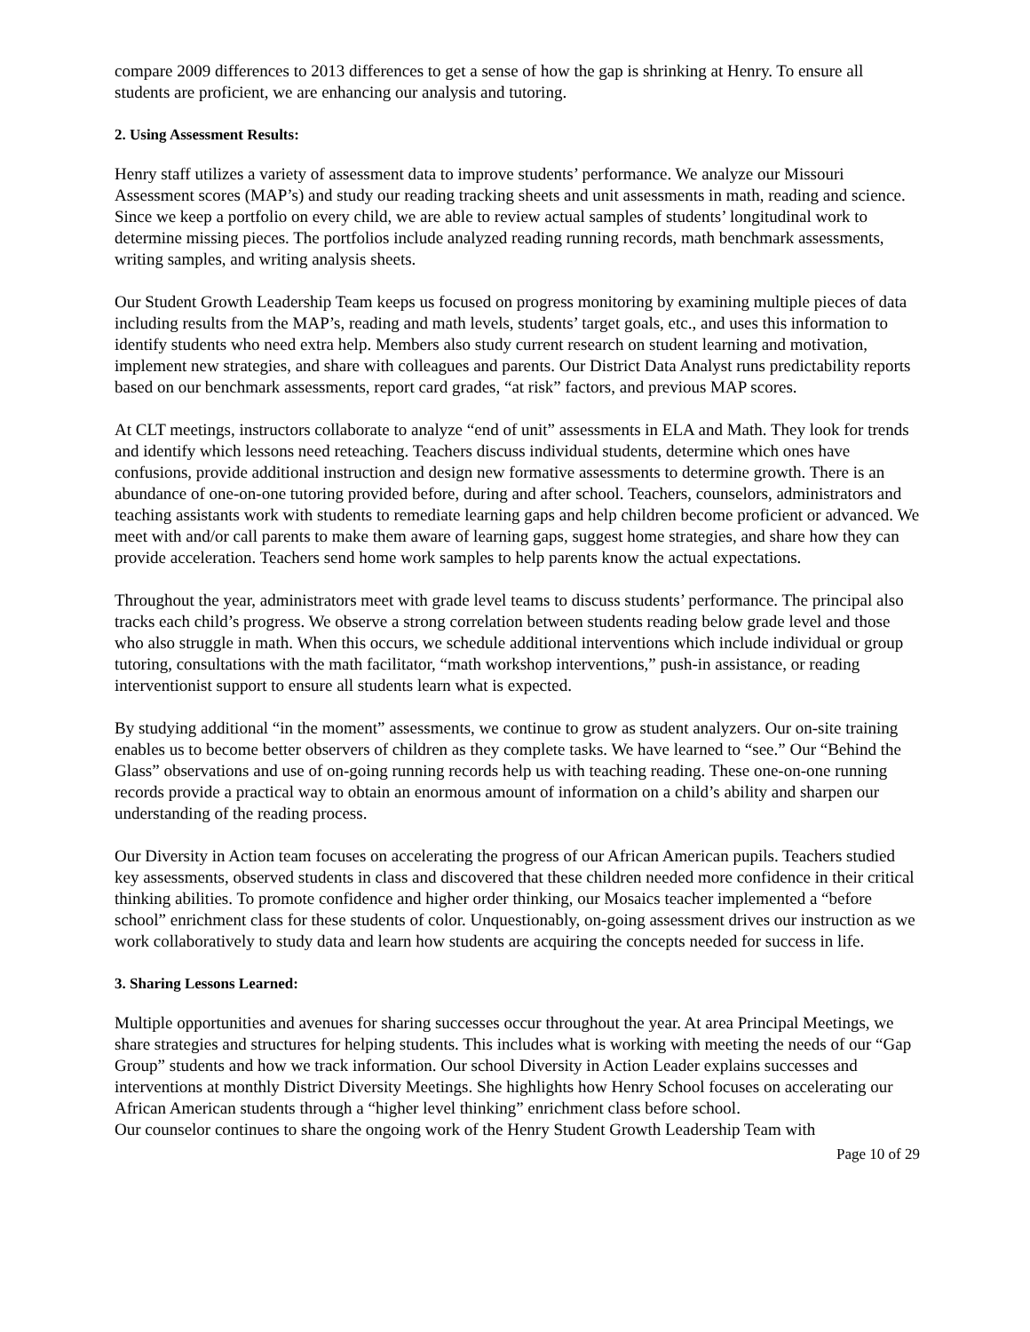compare 2009 differences to 2013 differences to get a sense of how the gap is shrinking at Henry. To ensure all students are proficient, we are enhancing our analysis and tutoring.
2. Using Assessment Results:
Henry staff utilizes a variety of assessment data to improve students’ performance. We analyze our Missouri Assessment scores (MAP’s) and study our reading tracking sheets and unit assessments in math, reading and science. Since we keep a portfolio on every child, we are able to review actual samples of students’ longitudinal work to determine missing pieces. The portfolios include analyzed reading running records, math benchmark assessments, writing samples, and writing analysis sheets.
Our Student Growth Leadership Team keeps us focused on progress monitoring by examining multiple pieces of data including results from the MAP’s, reading and math levels, students’ target goals, etc., and uses this information to identify students who need extra help. Members also study current research on student learning and motivation, implement new strategies, and share with colleagues and parents. Our District Data Analyst runs predictability reports based on our benchmark assessments, report card grades, “at risk” factors, and previous MAP scores.
At CLT meetings, instructors collaborate to analyze “end of unit” assessments in ELA and Math. They look for trends and identify which lessons need reteaching. Teachers discuss individual students, determine which ones have confusions, provide additional instruction and design new formative assessments to determine growth. There is an abundance of one-on-one tutoring provided before, during and after school. Teachers, counselors, administrators and teaching assistants work with students to remediate learning gaps and help children become proficient or advanced. We meet with and/or call parents to make them aware of learning gaps, suggest home strategies, and share how they can provide acceleration. Teachers send home work samples to help parents know the actual expectations.
Throughout the year, administrators meet with grade level teams to discuss students’ performance. The principal also tracks each child’s progress. We observe a strong correlation between students reading below grade level and those who also struggle in math. When this occurs, we schedule additional interventions which include individual or group tutoring, consultations with the math facilitator, “math workshop interventions,” push-in assistance, or reading interventionist support to ensure all students learn what is expected.
By studying additional “in the moment” assessments, we continue to grow as student analyzers. Our on-site training enables us to become better observers of children as they complete tasks. We have learned to “see.” Our “Behind the Glass” observations and use of on-going running records help us with teaching reading. These one-on-one running records provide a practical way to obtain an enormous amount of information on a child’s ability and sharpen our understanding of the reading process.
Our Diversity in Action team focuses on accelerating the progress of our African American pupils. Teachers studied key assessments, observed students in class and discovered that these children needed more confidence in their critical thinking abilities. To promote confidence and higher order thinking, our Mosaics teacher implemented a “before school” enrichment class for these students of color. Unquestionably, on-going assessment drives our instruction as we work collaboratively to study data and learn how students are acquiring the concepts needed for success in life.
3. Sharing Lessons Learned:
Multiple opportunities and avenues for sharing successes occur throughout the year. At area Principal Meetings, we share strategies and structures for helping students. This includes what is working with meeting the needs of our “Gap Group” students and how we track information. Our school Diversity in Action Leader explains successes and interventions at monthly District Diversity Meetings. She highlights how Henry School focuses on accelerating our African American students through a “higher level thinking” enrichment class before school.
Our counselor continues to share the ongoing work of the Henry Student Growth Leadership Team with
Page 10 of 29